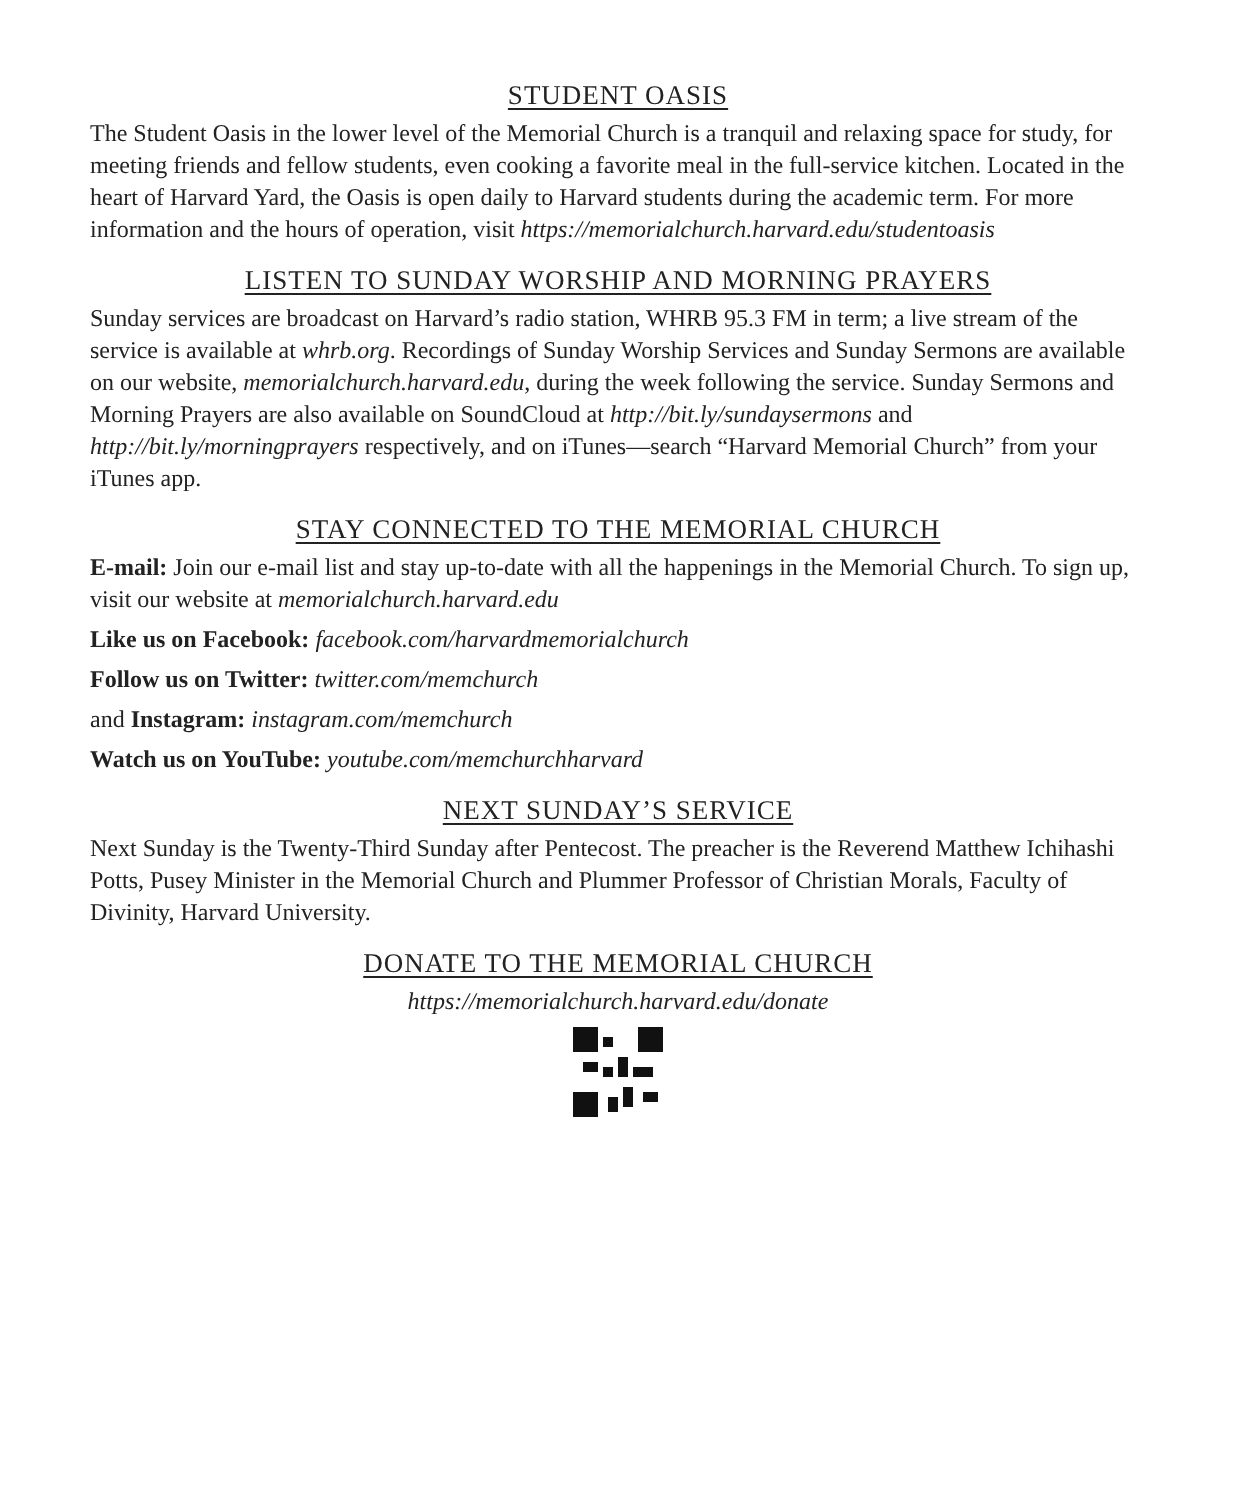STUDENT OASIS
The Student Oasis in the lower level of the Memorial Church is a tranquil and relaxing space for study, for meeting friends and fellow students, even cooking a favorite meal in the full-service kitchen. Located in the heart of Harvard Yard, the Oasis is open daily to Harvard students during the academic term. For more information and the hours of operation, visit https://memorialchurch.harvard.edu/studentoasis
LISTEN TO SUNDAY WORSHIP AND MORNING PRAYERS
Sunday services are broadcast on Harvard’s radio station, WHRB 95.3 FM in term; a live stream of the service is available at whrb.org. Recordings of Sunday Worship Services and Sunday Sermons are available on our website, memorialchurch.harvard.edu, during the week following the service. Sunday Sermons and Morning Prayers are also available on SoundCloud at http://bit.ly/sundaysermons and http://bit.ly/morningprayers respectively, and on iTunes—search “Harvard Memorial Church” from your iTunes app.
STAY CONNECTED TO THE MEMORIAL CHURCH
E-mail: Join our e-mail list and stay up-to-date with all the happenings in the Memorial Church. To sign up, visit our website at memorialchurch.harvard.edu
Like us on Facebook: facebook.com/harvardmemorialchurch
Follow us on Twitter: twitter.com/memchurch
and Instagram: instagram.com/memchurch
Watch us on YouTube: youtube.com/memchurchharvard
NEXT SUNDAY’S SERVICE
Next Sunday is the Twenty-Third Sunday after Pentecost. The preacher is the Reverend Matthew Ichihashi Potts, Pusey Minister in the Memorial Church and Plummer Professor of Christian Morals, Faculty of Divinity, Harvard University.
DONATE TO THE MEMORIAL CHURCH
https://memorialchurch.harvard.edu/donate